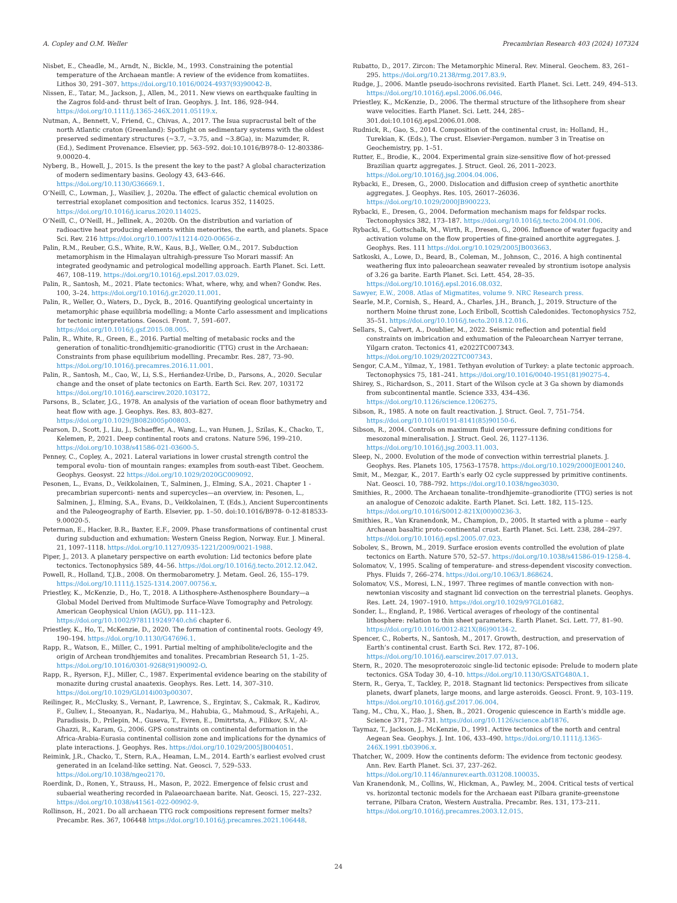A. Copley and O.M. Weller Precambrian Research 403 (2024) 107324
Nisbet, E., Cheadle, M., Arndt, N., Bickle, M., 1993. Constraining the potential temperature of the Archaean mantle: A review of the evidence from komatiites. Lithos 30, 291–307. https://doi.org/10.1016/0024-4937(93)90042-B.
Nissen, E., Tatar, M., Jackson, J., Allen, M., 2011. New views on earthquake faulting in the Zagros fold-and- thrust belt of Iran. Geophys. J. Int. 186, 928–944. https://doi.org/10.1111/j.1365-246X.2011.05119.x.
Nutman, A., Bennett, V., Friend, C., Chivas, A., 2017. The Isua supracrustal belt of the north Atlantic craton (Greenland): Spotlight on sedimentary systems with the oldest preserved sedimentary structures (~3.7, ~3.75, and ~3.8Ga), in: Mazumder, R. (Ed.), Sediment Provenance. Elsevier, pp. 563–592. doi:10.1016/B978-0- 12-803386-9.00020-4.
Nyberg, B., Howell, J., 2015. Is the present the key to the past? A global characterization of modern sedimentary basins. Geology 43, 643–646. https://doi.org/10.1130/G36669.1.
O’Neill, C., Lowman, J., Wasiliev, J., 2020a. The effect of galactic chemical evolution on terrestrial exoplanet composition and tectonics. Icarus 352, 114025. https://doi.org/10.1016/j.icarus.2020.114025.
O’Neill, C., O’Neill, H., Jellinek, A., 2020b. On the distribution and variation of radioactive heat producing elements within meteorites, the earth, and planets. Space Sci. Rev. 216 https://doi.org/10.1007/s11214-020-00656-z.
Palin, R.M., Reuber, G.S., White, R.W., Kaus, B.J., Weller, O.M., 2017. Subduction metamorphism in the Himalayan ultrahigh-pressure Tso Morari massif: An integrated geodynamic and petrological modelling approach. Earth Planet. Sci. Lett. 467, 108–119. https://doi.org/10.1016/j.epsl.2017.03.029.
Palin, R., Santosh, M., 2021. Plate tectonics: What, where, why, and when? Gondw. Res. 100, 3–24. https://doi.org/10.1016/j.gr.2020.11.001.
Palin, R., Weller, O., Waters, D., Dyck, B., 2016. Quantifying geological uncertainty in metamorphic phase equilibria modelling; a Monte Carlo assessment and implications for tectonic interpretations. Geosci. Front. 7, 591–607. https://doi.org/10.1016/j.gsf.2015.08.005.
Palin, R., White, R., Green, E., 2016. Partial melting of metabasic rocks and the generation of tonalitic-trondhjemitic-granodioritic (TTG) crust in the Archaean: Constraints from phase equilibrium modelling. Precambr. Res. 287, 73–90. https://doi.org/10.1016/j.precamres.2016.11.001.
Palin, R., Santosh, M., Cao, W., Li, S.S., Herńandez-Uribe, D., Parsons, A., 2020. Secular change and the onset of plate tectonics on Earth. Earth Sci. Rev. 207, 103172 https://doi.org/10.1016/j.earscirev.2020.103172.
Parsons, B., Sclater, J.G., 1978. An analysis of the variation of ocean floor bathymetry and heat flow with age. J. Geophys. Res. 83, 803–827. https://doi.org/10.1029/JB082i005p00803.
Pearson, D., Scott, J., Liu, J., Schaeffer, A., Wang, L., van Hunen, J., Szilas, K., Chacko, T., Kelemen, P., 2021. Deep continental roots and cratons. Nature 596, 199–210. https://doi.org/10.1038/s41586-021-03600-5.
Penney, C., Copley, A., 2021. Lateral variations in lower crustal strength control the temporal evolu- tion of mountain ranges: examples from south-east Tibet. Geochem. Geophys. Geosyst. 22 https://doi.org/10.1029/2020GC009092.
Pesonen, L., Evans, D., Veikkolainen, T., Salminen, J., Elming, S.A., 2021. Chapter 1 - precambrian superconti- nents and supercycles—an overview, in: Pesonen, L., Salminen, J., Elming, S.A., Evans, D., Veikkolainen, T. (Eds.), Ancient Supercontinents and the Paleogeography of Earth. Elsevier, pp. 1–50. doi:10.1016/B978- 0-12-818533-9.00020-5.
Peterman, E., Hacker, B.R., Baxter, E.F., 2009. Phase transformations of continental crust during subduction and exhumation: Western Gneiss Region, Norway. Eur. J. Mineral. 21, 1097–1118. https://doi.org/10.1127/0935-1221/2009/0021-1988.
Piper, J., 2013. A planetary perspective on earth evolution: Lid tectonics before plate tectonics. Tectonophysics 589, 44–56. https://doi.org/10.1016/j.tecto.2012.12.042.
Powell, R., Holland, T.J.B., 2008. On thermobarometry. J. Metam. Geol. 26, 155–179. https://doi.org/10.1111/j.1525-1314.2007.00756.x.
Priestley, K., McKenzie, D., Ho, T., 2018. A Lithosphere-Asthenosphere Boundary—a Global Model Derived from Multimode Surface-Wave Tomography and Petrology. American Geophysical Union (AGU), pp. 111–123. https://doi.org/10.1002/9781119249740.ch6 chapter 6.
Priestley, K., Ho, T., McKenzie, D., 2020. The formation of continental roots. Geology 49, 190–194. https://doi.org/10.1130/G47696.1.
Rapp, R., Watson, E., Miller, C., 1991. Partial melting of amphibolite/eclogite and the origin of Archean trondhjemites and tonalites. Precambrian Research 51, 1–25. https://doi.org/10.1016/0301-9268(91)90092-O.
Rapp, R., Ryerson, F.J., Miller, C., 1987. Experimental evidence bearing on the stability of monazite during crustal anaatexis. Geophys. Res. Lett. 14, 307–310. https://doi.org/10.1029/GL014i003p00307.
Reilinger, R., McClusky, S., Vernant, P., Lawrence, S., Ergintav, S., Cakmak, R., Kadirov, F., Guliev, I., Steoanyan, R., Nadariya, M., Hahubia, G., Mahmoud, S., ArRajehi, A., Paradissis, D., Prilepin, M., Guseva, T., Evren, E., Dmitrtsta, A., Filikov, S.V., Al-Ghazzi, R., Karam, G., 2006. GPS constraints on continental deformation in the Africa-Arabia-Eurasia continental collision zone and implications for the dynamics of plate interactions. J. Geophys. Res. https://doi.org/10.1029/2005JB004051.
Reimink, J.R., Chacko, T., Stern, R.A., Heaman, L.M., 2014. Earth’s earliest evolved crust generated in an Iceland-like setting. Nat. Geosci. 7, 529–533. https://doi.org/10.1038/ngeo2170.
Roerdink, D., Ronen, Y., Strauss, H., Mason, P., 2022. Emergence of felsic crust and subaerial weathering recorded in Palaeoarchaean barite. Nat. Geosci. 15, 227–232. https://doi.org/10.1038/s41561-022-00902-9.
Rollinson, H., 2021. Do all archaean TTG rock compositions represent former melts? Precambr. Res. 367, 106448 https://doi.org/10.1016/j.precamres.2021.106448.
Rubatto, D., 2017. Zircon: The Metamorphic Mineral. Rev. Mineral. Geochem. 83, 261–295. https://doi.org/10.2138/rmg.2017.83.9.
Rudge, J., 2006. Mantle pseudo-isochrons revisited. Earth Planet. Sci. Lett. 249, 494–513. https://doi.org/10.1016/j.epsl.2006.06.046.
Priestley, K., McKenzie, D., 2006. The thermal structure of the lithsophere from shear wave velocities. Earth Planet. Sci. Lett. 244, 285–301.doi:10.1016/j.epsl.2006.01.008.
Rudnick, R., Gao, S., 2014. Composition of the continental crust, in: Holland, H., Turekian, K. (Eds.), The crust. Elsevier-Pergamon. number 3 in Treatise on Geochemistry, pp. 1–51.
Rutter, E., Brodie, K., 2004. Experimental grain size-sensitive flow of hot-pressed Brazilian quartz aggregates. J. Struct. Geol. 26, 2011–2023. https://doi.org/10.1016/j.jsg.2004.04.006.
Rybacki, E., Dresen, G., 2000. Dislocation and diffusion creep of synthetic anorthite aggregates. J. Geophys. Res. 105, 26017–26036. https://doi.org/10.1029/2000JB900223.
Rybacki, E., Dresen, G., 2004. Deformation mechanism maps for feldspar rocks. Tectonophysics 382, 173–187. https://doi.org/10.1016/j.tecto.2004.01.006.
Rybacki, E., Gottschalk, M., Wirth, R., Dresen, G., 2006. Influence of water fugacity and activation volume on the flow properties of fine-grained anorthite aggregates. J. Geophys. Res. 111 https://doi.org/10.1029/2005JB003663.
Satkoski, A., Lowe, D., Beard, B., Coleman, M., Johnson, C., 2016. A high continental weathering flux into paleoarchean seawater revealed by strontium isotope analysis of 3.26 ga barite. Earth Planet. Sci. Lett. 454, 28–35. https://doi.org/10.1016/j.epsl.2016.08.032.
Sawyer, E.W., 2008. Atlas of Migmatites, volume 9. NRC Research press.
Searle, M.P., Cornish, S., Heard, A., Charles, J.H., Branch, J., 2019. Structure of the northern Moine thrust zone, Loch Eriboll, Scottish Caledonides. Tectonophysics 752, 35–51. https://doi.org/10.1016/j.tecto.2018.12.016.
Sellars, S., Calvert, A., Doublier, M., 2022. Seismic reflection and potential field constraints on imbrication and exhumation of the Paleoarchean Narryer terrane, Yilgarn craton. Tectonics 41, e2022TC007343. https://doi.org/10.1029/2022TC007343.
Sengor, C.A.M., Yilmaz, Y., 1981. Tethyan evolution of Turkey: a plate tectonic approach. Tectonophysics 75, 181–241. https://doi.org/10.1016/0040-1951(81)90275-4.
Shirey, S., Richardson, S., 2011. Start of the Wilson cycle at 3 Ga shown by diamonds from subcontinental mantle. Science 333, 434–436. https://doi.org/10.1126/science.1206275.
Sibson, R., 1985. A note on fault reactivation. J. Struct. Geol. 7, 751–754. https://doi.org/10.1016/0191-8141(85)90150-6.
Sibson, R., 2004. Controls on maximum fluid overpressure defining conditions for mesozonal mineralisation. J. Struct. Geol. 26, 1127–1136. https://doi.org/10.1016/j.jsg.2003.11.003.
Sleep, N., 2000. Evolution of the mode of convection within terrestrial planets. J. Geophys. Res. Planets 105, 17563–17578. https://doi.org/10.1029/2000JE001240.
Smit, M., Mezgar, K., 2017. Earth’s early O2 cycle suppressed by primitive continents. Nat. Geosci. 10, 788–792. https://doi.org/10.1038/ngeo3030.
Smithies, R., 2000. The Archaean tonalite–trondhjemite–granodiorite (TTG) series is not an analogue of Cenozoic adakite. Earth Planet. Sci. Lett. 182, 115–125. https://doi.org/10.1016/S0012-821X(00)00236-3.
Smithies, R., Van Kranendonk, M., Champion, D., 2005. It started with a plume – early Archaean basaltic proto-continental crust. Earth Planet. Sci. Lett. 238, 284–297. https://doi.org/10.1016/j.epsl.2005.07.023.
Sobolev, S., Brown, M., 2019. Surface erosion events controlled the evolution of plate tectonics on Earth. Nature 570, 52–57. https://doi.org/10.1038/s41586-019-1258-4.
Solomatov, V., 1995. Scaling of temperature- and stress-dependent viscosity convection. Phys. Fluids 7, 266–274. https://doi.org/10.1063/1.868624.
Solomatov, V.S., Moresi, L.N., 1997. Three regimes of mantle convection with non-newtonian viscosity and stagnant lid convection on the terrestrial planets. Geophys. Res. Lett. 24, 1907–1910. https://doi.org/10.1029/97GL01682.
Sonder, L., England, P., 1986. Vertical averages of rheology of the continental lithosphere: relation to thin sheet parameters. Earth Planet. Sci. Lett. 77, 81–90. https://doi.org/10.1016/0012-821X(86)90134-2.
Spencer, C., Roberts, N., Santosh, M., 2017. Growth, destruction, and preservation of Earth’s continental crust. Earth Sci. Rev. 172, 87–106. https://doi.org/10.1016/j.earscirev.2017.07.013.
Stern, R., 2020. The mesoproterozoic single-lid tectonic episode: Prelude to modern plate tectonics. GSA Today 30, 4–10. https://doi.org/10.1130/GSATG480A.1.
Stern, R., Gerya, T., Tackley, P., 2018. Stagnant lid tectonics: Perspectives from silicate planets, dwarf planets, large moons, and large asteroids. Geosci. Front. 9, 103–119. https://doi.org/10.1016/j.gsf.2017.06.004.
Tang, M., Chu, X., Hao, J., Shen, B., 2021. Orogenic quiescence in Earth’s middle age. Science 371, 728–731. https://doi.org/10.1126/science.abf1876.
Taymaz, T., Jackson, J., McKenzie, D., 1991. Active tectonics of the north and central Aegean Sea. Geophys. J. Int. 106, 433–490. https://doi.org/10.1111/j.1365-246X.1991.tb03906.x.
Thatcher, W., 2009. How the continents deform: The evidence from tectonic geodesy. Ann. Rev. Earth Planet. Sci. 37, 237–262. https://doi.org/10.1146/annurev.earth.031208.100035.
Van Kranendonk, M., Collins, W., Hickman, A., Pawley, M., 2004. Critical tests of vertical vs. horizontal tectonic models for the Archaean east Pilbara granite-greenstone terrane, Pilbara Craton, Western Australia. Precambr. Res. 131, 173–211. https://doi.org/10.1016/j.precamres.2003.12.015.
24